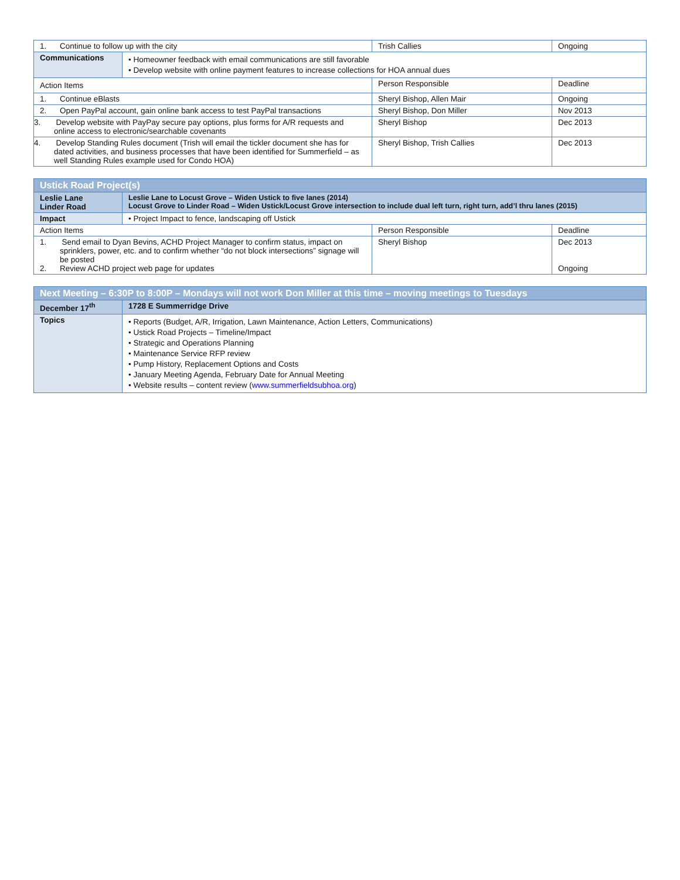| 1. Continue to follow up with the city | | Trish Callies | Ongoing |
| Communications | • Homeowner feedback with email communications are still favorable • Develop website with online payment features to increase collections for HOA annual dues | | |
| Action Items | | Person Responsible | Deadline |
| 1. Continue eBlasts | | Sheryl Bishop, Allen Mair | Ongoing |
| 2. Open PayPal account, gain online bank access to test PayPal transactions | | Sheryl Bishop, Don Miller | Nov 2013 |
| 3. Develop website with PayPay secure pay options, plus forms for A/R requests and online access to electronic/searchable covenants | | Sheryl Bishop | Dec 2013 |
| 4. Develop Standing Rules document (Trish will email the tickler document she has for dated activities, and business processes that have been identified for Summerfield – as well Standing Rules example used for Condo HOA) | | Sheryl Bishop, Trish Callies | Dec 2013 |
| Ustick Road Project(s) | | | |
| --- | --- | --- | --- |
| Leslie Lane Linder Road | Leslie Lane to Locust Grove – Widen Ustick to five lanes (2014) Locust Grove to Linder Road – Widen Ustick/Locust Grove intersection to include dual left turn, right turn, add’l thru lanes (2015) | | |
| Impact | • Project Impact to fence, landscaping off Ustick | | |
| Action Items | | Person Responsible | Deadline |
| 1. Send email to Dyan Bevins, ACHD Project Manager to confirm status, impact on sprinklers, power, etc. and to confirm whether “do not block intersections” signage will be posted 2. Review ACHD project web page for updates | | Sheryl Bishop | Dec 2013 Ongoing |
| Next Meeting – 6:30P to 8:00P – Mondays will not work Don Miller at this time – moving meetings to Tuesdays | |
| --- | --- |
| December 17<sup>th</sup> | 1728 E Summerridge Drive |
| Topics | • Reports (Budget, A/R, Irrigation, Lawn Maintenance, Action Letters, Communications) • Ustick Road Projects – Timeline/Impact • Strategic and Operations Planning • Maintenance Service RFP review • Pump History, Replacement Options and Costs • January Meeting Agenda, February Date for Annual Meeting • Website results – content review ( www.summerfieldsubhoa.org ) |